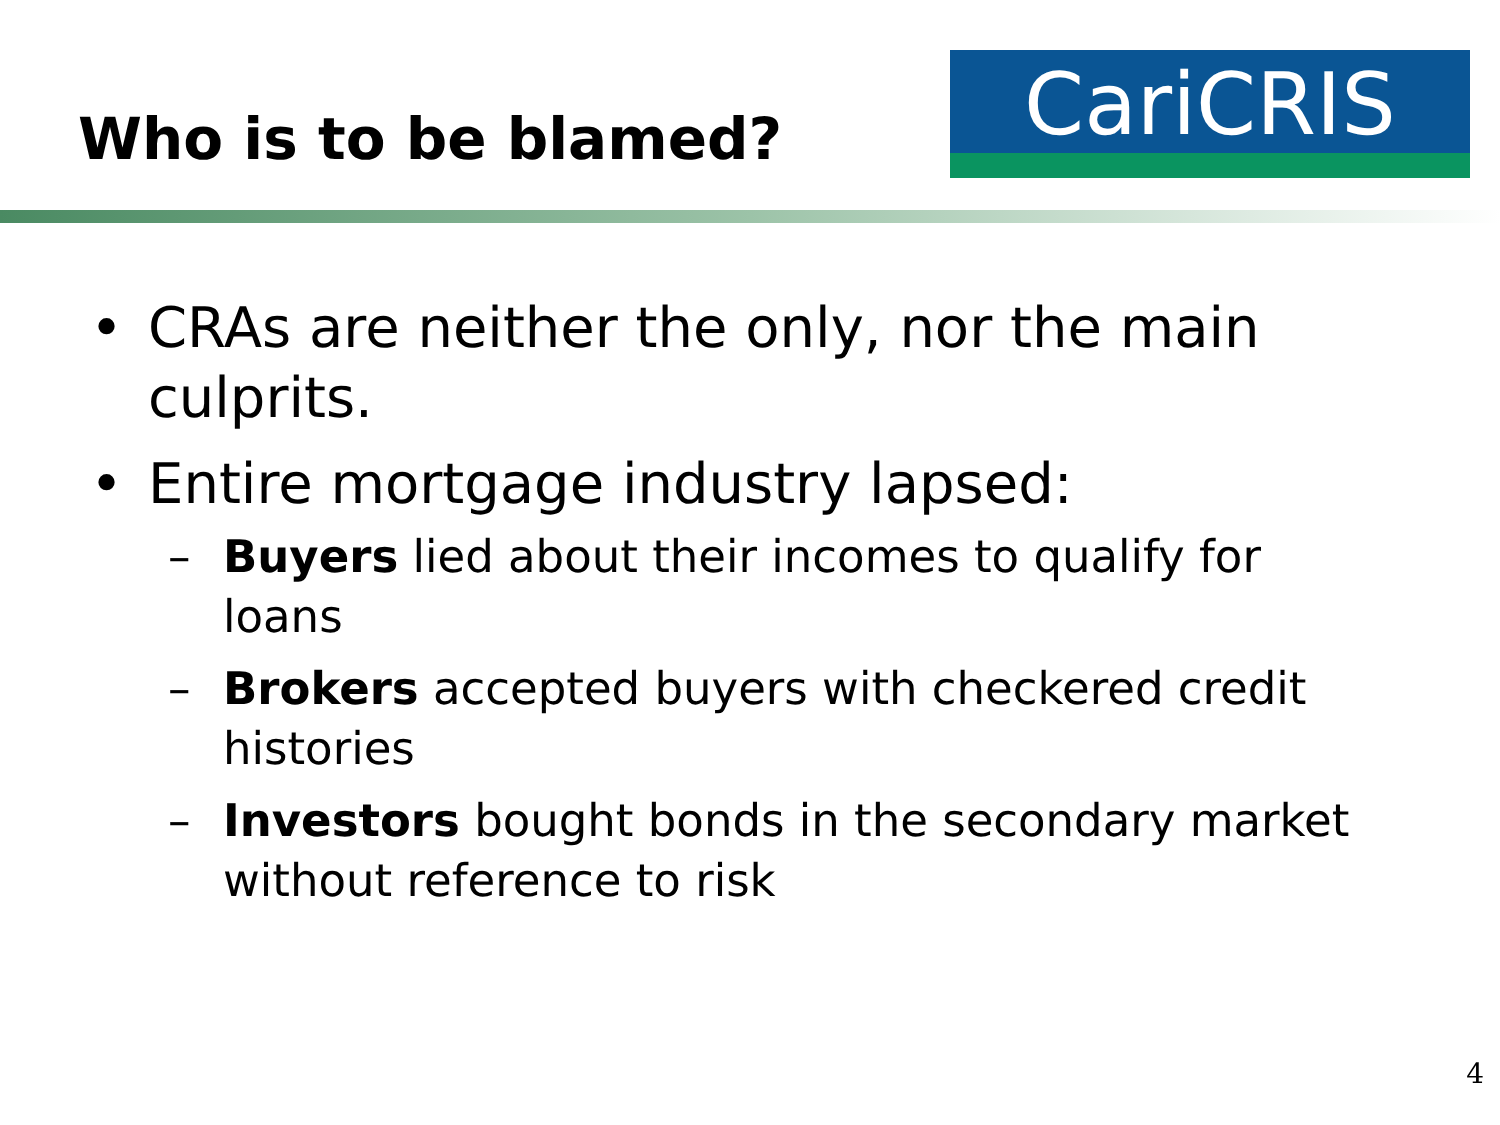Who is to be blamed?
CariCRIS
• CRAs are neither the only, nor the main culprits.
• Entire mortgage industry lapsed:
– Buyers lied about their incomes to qualify for loans
– Brokers accepted buyers with checkered credit histories
– Investors bought bonds in the secondary market without reference to risk
4